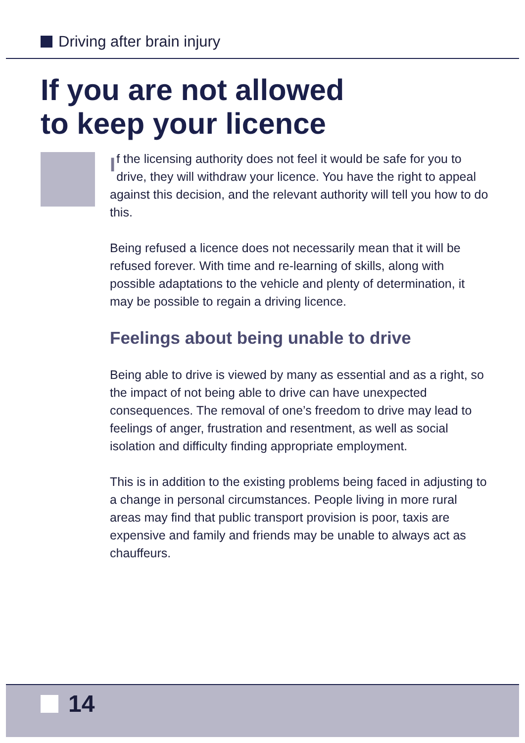Driving after brain injury
If you are not allowed
to keep your licence
If the licensing authority does not feel it would be safe for you to drive, they will withdraw your licence. You have the right to appeal against this decision, and the relevant authority will tell you how to do this.
Being refused a licence does not necessarily mean that it will be refused forever. With time and re-learning of skills, along with possible adaptations to the vehicle and plenty of determination, it may be possible to regain a driving licence.
Feelings about being unable to drive
Being able to drive is viewed by many as essential and as a right, so the impact of not being able to drive can have unexpected consequences. The removal of one’s freedom to drive may lead to feelings of anger, frustration and resentment, as well as social isolation and difficulty finding appropriate employment.
This is in addition to the existing problems being faced in adjusting to a change in personal circumstances. People living in more rural areas may find that public transport provision is poor, taxis are expensive and family and friends may be unable to always act as chauffeurs.
14